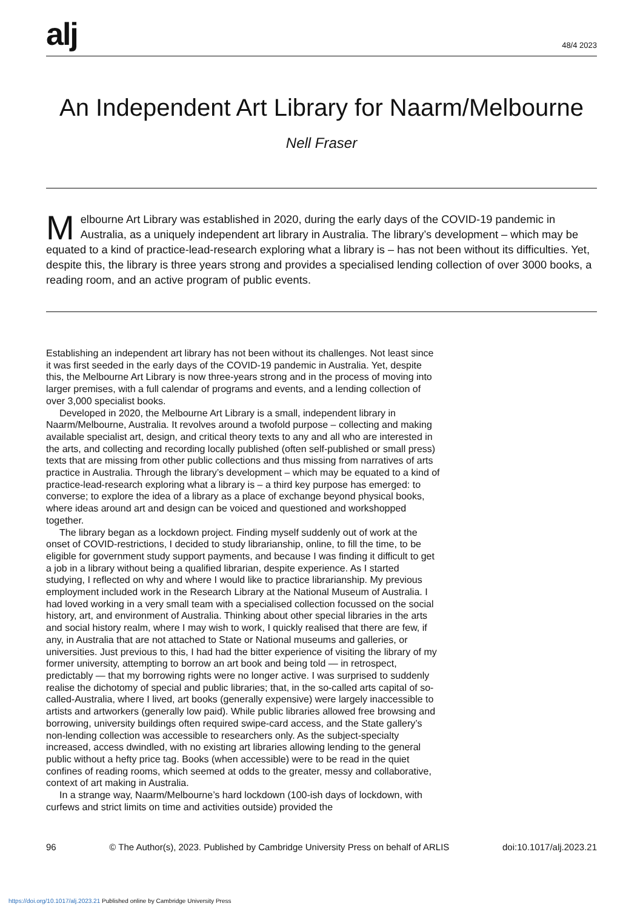alj
48/4 2023
An Independent Art Library for Naarm/Melbourne
Nell Fraser
Melbourne Art Library was established in 2020, during the early days of the COVID-19 pandemic in Australia, as a uniquely independent art library in Australia. The library’s development – which may be equated to a kind of practice-lead-research exploring what a library is – has not been without its difficulties. Yet, despite this, the library is three years strong and provides a specialised lending collection of over 3000 books, a reading room, and an active program of public events.
Establishing an independent art library has not been without its challenges. Not least since it was first seeded in the early days of the COVID-19 pandemic in Australia. Yet, despite this, the Melbourne Art Library is now three-years strong and in the process of moving into larger premises, with a full calendar of programs and events, and a lending collection of over 3,000 specialist books.
Developed in 2020, the Melbourne Art Library is a small, independent library in Naarm/Melbourne, Australia. It revolves around a twofold purpose – collecting and making available specialist art, design, and critical theory texts to any and all who are interested in the arts, and collecting and recording locally published (often self-published or small press) texts that are missing from other public collections and thus missing from narratives of arts practice in Australia. Through the library’s development – which may be equated to a kind of practice-lead-research exploring what a library is – a third key purpose has emerged: to converse; to explore the idea of a library as a place of exchange beyond physical books, where ideas around art and design can be voiced and questioned and workshopped together.
The library began as a lockdown project. Finding myself suddenly out of work at the onset of COVID-restrictions, I decided to study librarianship, online, to fill the time, to be eligible for government study support payments, and because I was finding it difficult to get a job in a library without being a qualified librarian, despite experience. As I started studying, I reflected on why and where I would like to practice librarianship. My previous employment included work in the Research Library at the National Museum of Australia. I had loved working in a very small team with a specialised collection focussed on the social history, art, and environment of Australia. Thinking about other special libraries in the arts and social history realm, where I may wish to work, I quickly realised that there are few, if any, in Australia that are not attached to State or National museums and galleries, or universities. Just previous to this, I had had the bitter experience of visiting the library of my former university, attempting to borrow an art book and being told — in retrospect, predictably — that my borrowing rights were no longer active. I was surprised to suddenly realise the dichotomy of special and public libraries; that, in the so-called arts capital of so-called-Australia, where I lived, art books (generally expensive) were largely inaccessible to artists and artworkers (generally low paid). While public libraries allowed free browsing and borrowing, university buildings often required swipe-card access, and the State gallery’s non-lending collection was accessible to researchers only. As the subject-specialty increased, access dwindled, with no existing art libraries allowing lending to the general public without a hefty price tag. Books (when accessible) were to be read in the quiet confines of reading rooms, which seemed at odds to the greater, messy and collaborative, context of art making in Australia.
In a strange way, Naarm/Melbourne’s hard lockdown (100-ish days of lockdown, with curfews and strict limits on time and activities outside) provided the
96 © The Author(s), 2023. Published by Cambridge University Press on behalf of ARLIS doi:10.1017/alj.2023.21
https://doi.org/10.1017/alj.2023.21 Published online by Cambridge University Press